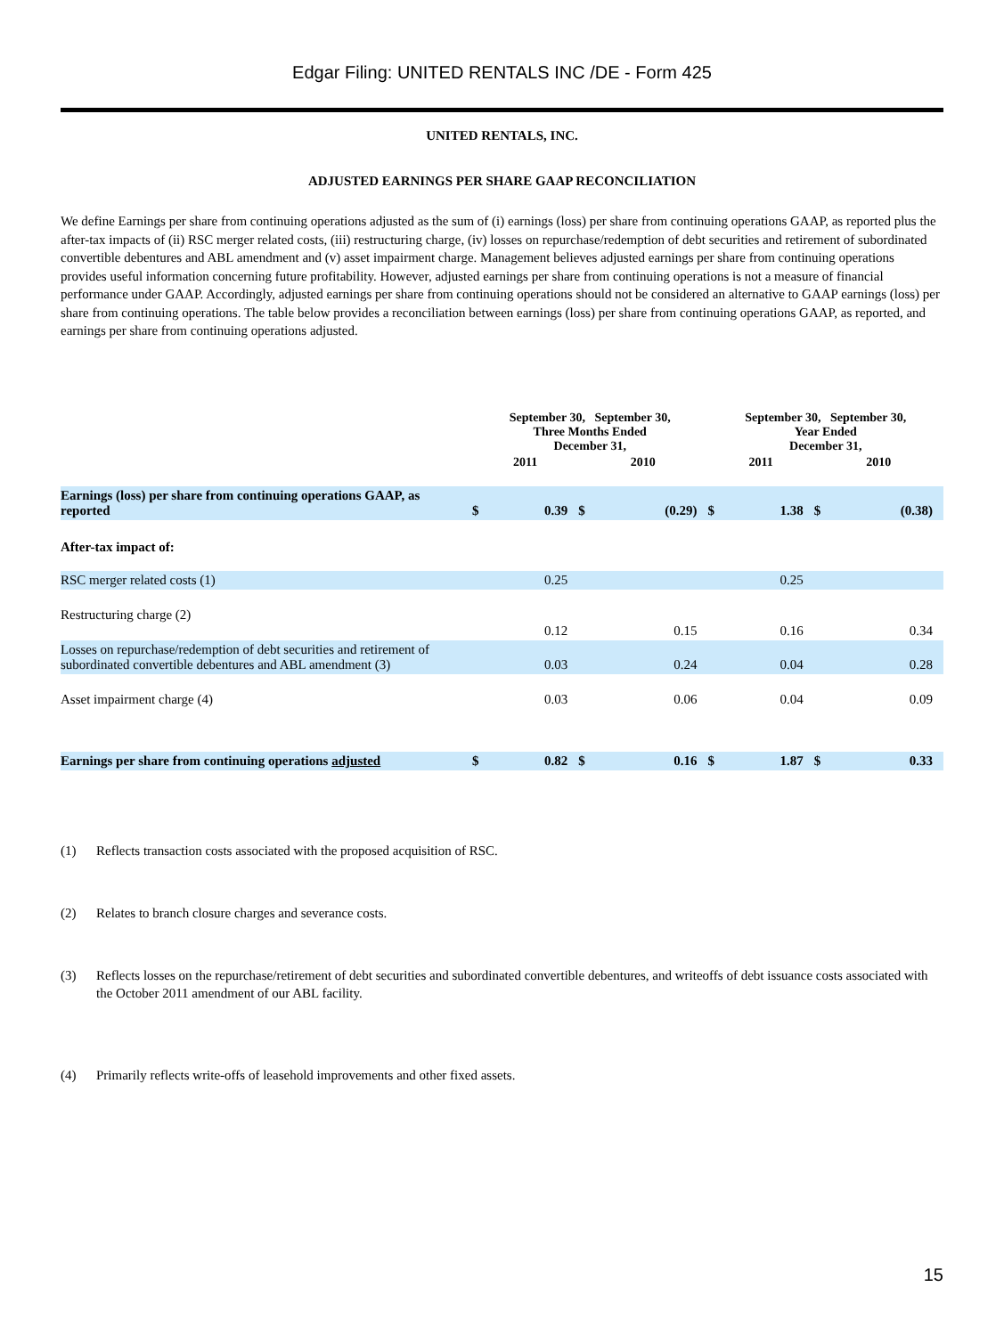Edgar Filing: UNITED RENTALS INC /DE - Form 425
UNITED RENTALS, INC.
ADJUSTED EARNINGS PER SHARE GAAP RECONCILIATION
We define Earnings per share from continuing operations adjusted as the sum of (i) earnings (loss) per share from continuing operations GAAP, as reported plus the after-tax impacts of (ii) RSC merger related costs, (iii) restructuring charge, (iv) losses on repurchase/redemption of debt securities and retirement of subordinated convertible debentures and ABL amendment and (v) asset impairment charge. Management believes adjusted earnings per share from continuing operations provides useful information concerning future profitability. However, adjusted earnings per share from continuing operations is not a measure of financial performance under GAAP. Accordingly, adjusted earnings per share from continuing operations should not be considered an alternative to GAAP earnings (loss) per share from continuing operations. The table below provides a reconciliation between earnings (loss) per share from continuing operations GAAP, as reported, and earnings per share from continuing operations adjusted.
| | September 30, September 30, Three Months Ended December 31, | | | | September 30, September 30, Year Ended December 31, | | | |
| --- | --- | --- | --- | --- | --- | --- | --- | --- |
| | 2011 | | 2010 | | 2011 | | 2010 | |
| Earnings (loss) per share from continuing operations GAAP, as reported | $ | 0.39 | $ | (0.29) | $ | 1.38 | $ | (0.38) |
| After-tax impact of: | | | | | | | | |
| RSC merger related costs (1) | | 0.25 | | | | 0.25 | | |
| Restructuring charge (2) | | 0.12 | | 0.15 | | 0.16 | | 0.34 |
| Losses on repurchase/redemption of debt securities and retirement of subordinated convertible debentures and ABL amendment (3) | | 0.03 | | 0.24 | | 0.04 | | 0.28 |
| Asset impairment charge (4) | | 0.03 | | 0.06 | | 0.04 | | 0.09 |
| Earnings per share from continuing operations adjusted | $ | 0.82 | $ | 0.16 | $ | 1.87 | $ | 0.33 |
(1) Reflects transaction costs associated with the proposed acquisition of RSC.
(2) Relates to branch closure charges and severance costs.
(3) Reflects losses on the repurchase/retirement of debt securities and subordinated convertible debentures, and writeoffs of debt issuance costs associated with the October 2011 amendment of our ABL facility.
(4) Primarily reflects write-offs of leasehold improvements and other fixed assets.
15